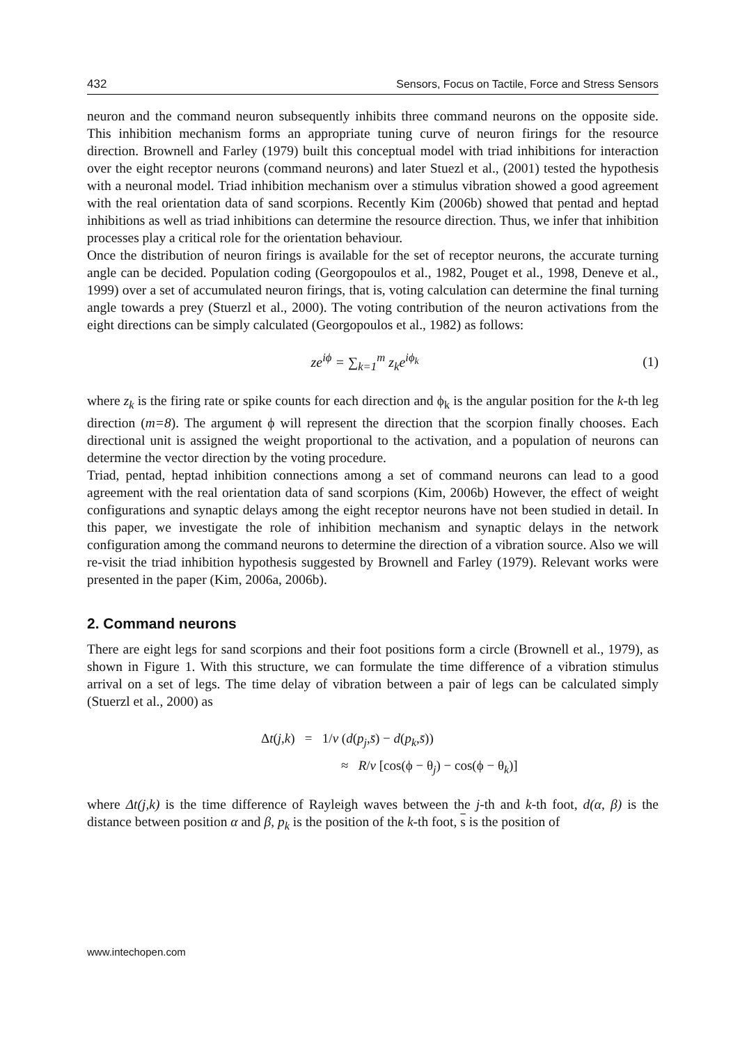432 Sensors, Focus on Tactile, Force and Stress Sensors
neuron and the command neuron subsequently inhibits three command neurons on the opposite side. This inhibition mechanism forms an appropriate tuning curve of neuron firings for the resource direction. Brownell and Farley (1979) built this conceptual model with triad inhibitions for interaction over the eight receptor neurons (command neurons) and later Stuezl et al., (2001) tested the hypothesis with a neuronal model. Triad inhibition mechanism over a stimulus vibration showed a good agreement with the real orientation data of sand scorpions. Recently Kim (2006b) showed that pentad and heptad inhibitions as well as triad inhibitions can determine the resource direction. Thus, we infer that inhibition processes play a critical role for the orientation behaviour.
Once the distribution of neuron firings is available for the set of receptor neurons, the accurate turning angle can be decided. Population coding (Georgopoulos et al., 1982, Pouget et al., 1998, Deneve et al., 1999) over a set of accumulated neuron firings, that is, voting calculation can determine the final turning angle towards a prey (Stuerzl et al., 2000). The voting contribution of the neuron activations from the eight directions can be simply calculated (Georgopoulos et al., 1982) as follows:
ze<sup>iϕ</sup> = ∑<sub>k=1</sub><sup>m</sup> z<sub>k</sub>e<sup>iϕ<sub>k</sub></sup> (1)
where z<sub>k</sub> is the firing rate or spike counts for each direction and ϕ<sub>k</sub> is the angular position for the k-th leg direction (m=8). The argument ϕ will represent the direction that the scorpion finally chooses. Each directional unit is assigned the weight proportional to the activation, and a population of neurons can determine the vector direction by the voting procedure.
Triad, pentad, heptad inhibition connections among a set of command neurons can lead to a good agreement with the real orientation data of sand scorpions (Kim, 2006b) However, the effect of weight configurations and synaptic delays among the eight receptor neurons have not been studied in detail. In this paper, we investigate the role of inhibition mechanism and synaptic delays in the network configuration among the command neurons to determine the direction of a vibration source. Also we will re-visit the triad inhibition hypothesis suggested by Brownell and Farley (1979). Relevant works were presented in the paper (Kim, 2006a, 2006b).
2. Command neurons
There are eight legs for sand scorpions and their foot positions form a circle (Brownell et al., 1979), as shown in Figure 1. With this structure, we can formulate the time difference of a vibration stimulus arrival on a set of legs. The time delay of vibration between a pair of legs can be calculated simply (Stuerzl et al., 2000) as
Δt(j,k) = 1/v (d(p<sub>j</sub>,s̄) − d(p<sub>k</sub>,s̄))
≈ R/v [cos(ϕ − θ<sub>j</sub>) − cos(ϕ − θ<sub>k</sub>)]
where Δt(j,k) is the time difference of Rayleigh waves between the j-th and k-th foot, d(α, β) is the distance between position α and β, p<sub>k</sub> is the position of the k-th foot, s is the position of
www.intechopen.com